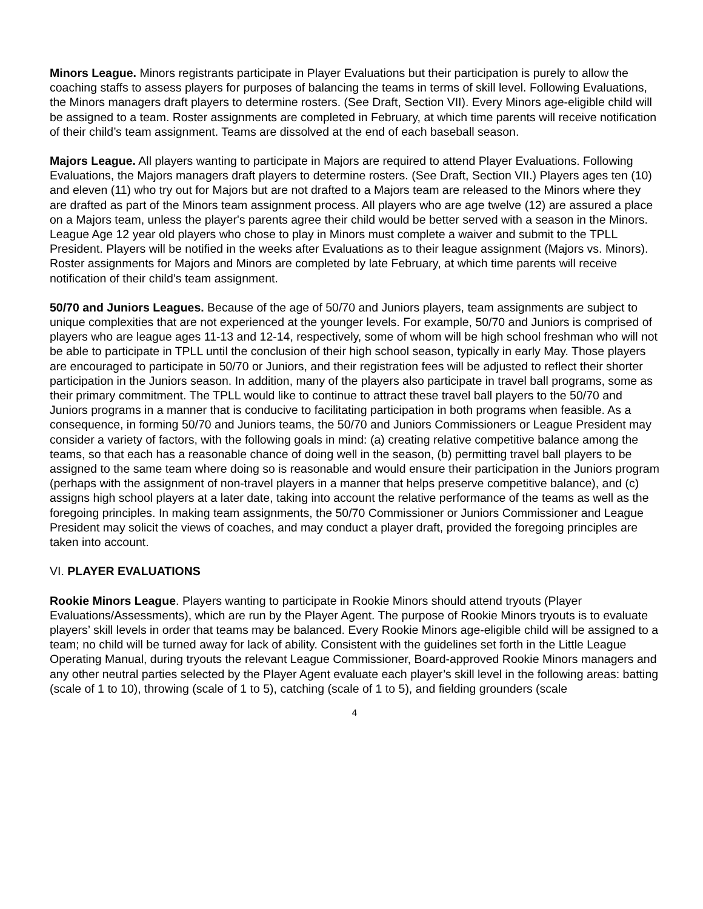Minors League. Minors registrants participate in Player Evaluations but their participation is purely to allow the coaching staffs to assess players for purposes of balancing the teams in terms of skill level. Following Evaluations, the Minors managers draft players to determine rosters. (See Draft, Section VII). Every Minors age-eligible child will be assigned to a team. Roster assignments are completed in February, at which time parents will receive notification of their child’s team assignment. Teams are dissolved at the end of each baseball season.
Majors League. All players wanting to participate in Majors are required to attend Player Evaluations. Following Evaluations, the Majors managers draft players to determine rosters. (See Draft, Section VII.) Players ages ten (10) and eleven (11) who try out for Majors but are not drafted to a Majors team are released to the Minors where they are drafted as part of the Minors team assignment process. All players who are age twelve (12) are assured a place on a Majors team, unless the player's parents agree their child would be better served with a season in the Minors. League Age 12 year old players who chose to play in Minors must complete a waiver and submit to the TPLL President. Players will be notified in the weeks after Evaluations as to their league assignment (Majors vs. Minors). Roster assignments for Majors and Minors are completed by late February, at which time parents will receive notification of their child’s team assignment.
50/70 and Juniors Leagues. Because of the age of 50/70 and Juniors players, team assignments are subject to unique complexities that are not experienced at the younger levels. For example, 50/70 and Juniors is comprised of players who are league ages 11-13 and 12-14, respectively, some of whom will be high school freshman who will not be able to participate in TPLL until the conclusion of their high school season, typically in early May. Those players are encouraged to participate in 50/70 or Juniors, and their registration fees will be adjusted to reflect their shorter participation in the Juniors season. In addition, many of the players also participate in travel ball programs, some as their primary commitment. The TPLL would like to continue to attract these travel ball players to the 50/70 and Juniors programs in a manner that is conducive to facilitating participation in both programs when feasible. As a consequence, in forming 50/70 and Juniors teams, the 50/70 and Juniors Commissioners or League President may consider a variety of factors, with the following goals in mind: (a) creating relative competitive balance among the teams, so that each has a reasonable chance of doing well in the season, (b) permitting travel ball players to be assigned to the same team where doing so is reasonable and would ensure their participation in the Juniors program (perhaps with the assignment of non-travel players in a manner that helps preserve competitive balance), and (c) assigns high school players at a later date, taking into account the relative performance of the teams as well as the foregoing principles. In making team assignments, the 50/70 Commissioner or Juniors Commissioner and League President may solicit the views of coaches, and may conduct a player draft, provided the foregoing principles are taken into account.
VI. PLAYER EVALUATIONS
Rookie Minors League. Players wanting to participate in Rookie Minors should attend tryouts (Player Evaluations/Assessments), which are run by the Player Agent. The purpose of Rookie Minors tryouts is to evaluate players’ skill levels in order that teams may be balanced. Every Rookie Minors age-eligible child will be assigned to a team; no child will be turned away for lack of ability. Consistent with the guidelines set forth in the Little League Operating Manual, during tryouts the relevant League Commissioner, Board-approved Rookie Minors managers and any other neutral parties selected by the Player Agent evaluate each player’s skill level in the following areas: batting (scale of 1 to 10), throwing (scale of 1 to 5), catching (scale of 1 to 5), and fielding grounders (scale
4